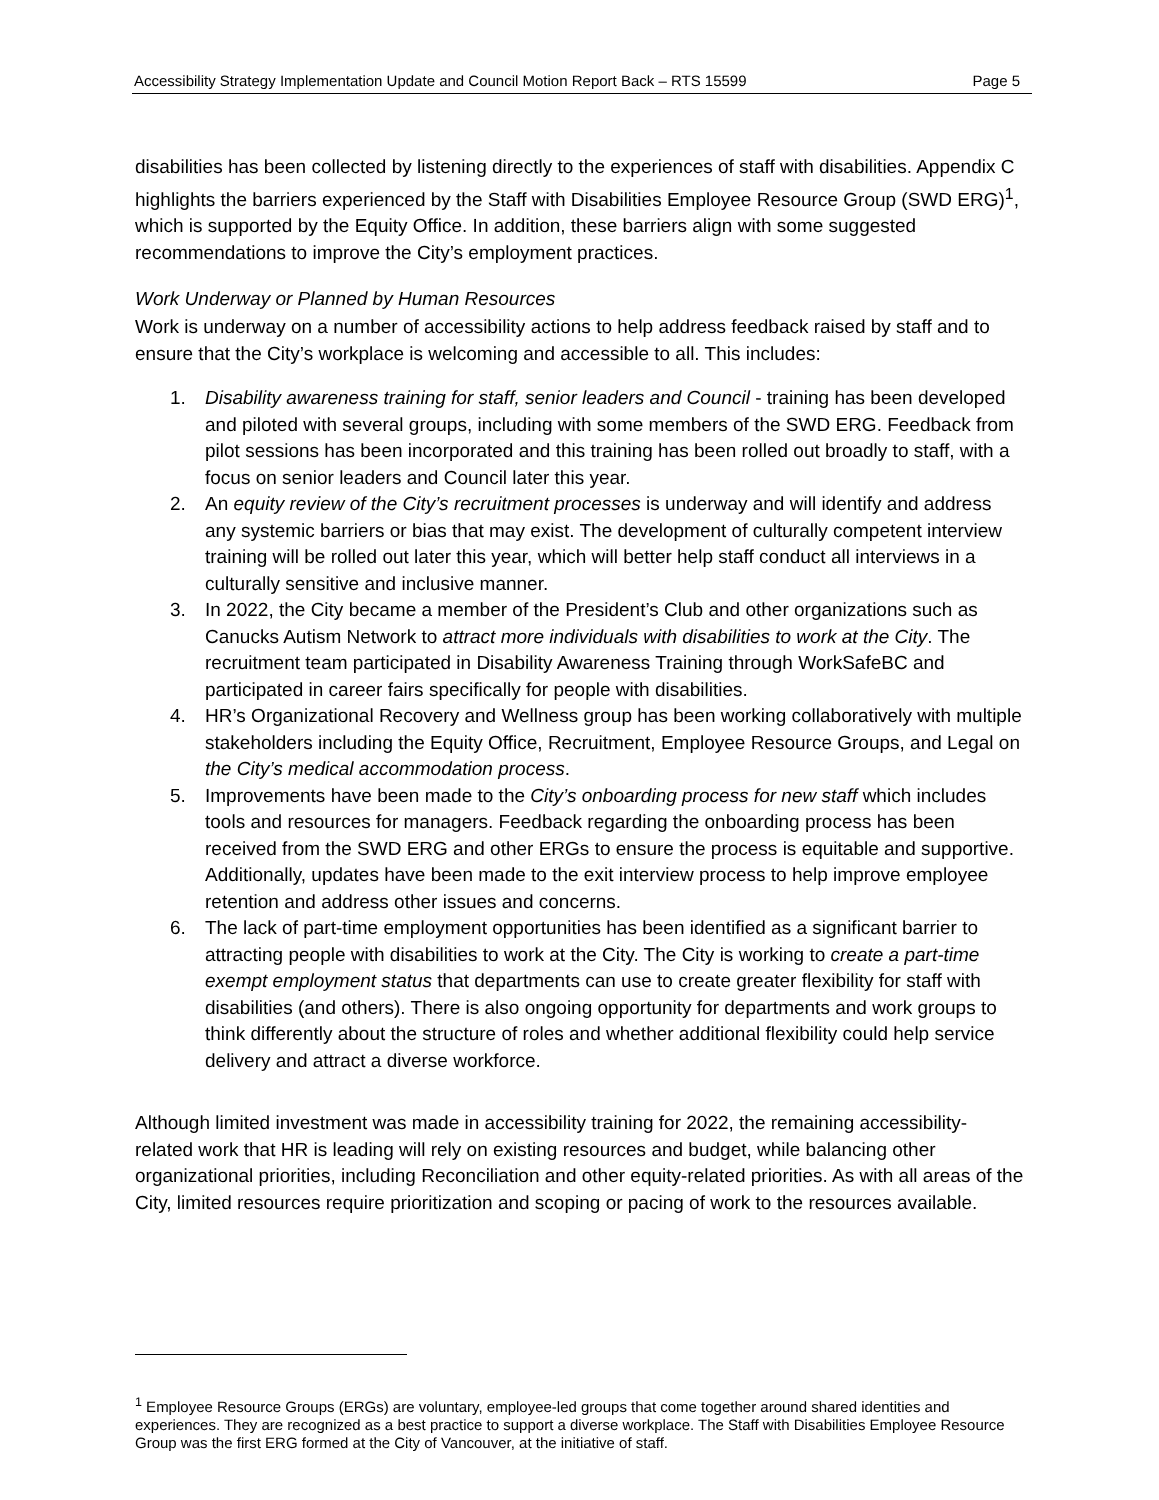Accessibility Strategy Implementation Update and Council Motion Report Back – RTS 15599 Page 5
disabilities has been collected by listening directly to the experiences of staff with disabilities. Appendix C highlights the barriers experienced by the Staff with Disabilities Employee Resource Group (SWD ERG)<sup>1</sup>, which is supported by the Equity Office. In addition, these barriers align with some suggested recommendations to improve the City’s employment practices.
Work Underway or Planned by Human Resources
Work is underway on a number of accessibility actions to help address feedback raised by staff and to ensure that the City’s workplace is welcoming and accessible to all. This includes:
1. Disability awareness training for staff, senior leaders and Council - training has been developed and piloted with several groups, including with some members of the SWD ERG. Feedback from pilot sessions has been incorporated and this training has been rolled out broadly to staff, with a focus on senior leaders and Council later this year.
2. An equity review of the City’s recruitment processes is underway and will identify and address any systemic barriers or bias that may exist. The development of culturally competent interview training will be rolled out later this year, which will better help staff conduct all interviews in a culturally sensitive and inclusive manner.
3. In 2022, the City became a member of the President’s Club and other organizations such as Canucks Autism Network to attract more individuals with disabilities to work at the City. The recruitment team participated in Disability Awareness Training through WorkSafeBC and participated in career fairs specifically for people with disabilities.
4. HR’s Organizational Recovery and Wellness group has been working collaboratively with multiple stakeholders including the Equity Office, Recruitment, Employee Resource Groups, and Legal on the City’s medical accommodation process.
5. Improvements have been made to the City’s onboarding process for new staff which includes tools and resources for managers. Feedback regarding the onboarding process has been received from the SWD ERG and other ERGs to ensure the process is equitable and supportive. Additionally, updates have been made to the exit interview process to help improve employee retention and address other issues and concerns.
6. The lack of part-time employment opportunities has been identified as a significant barrier to attracting people with disabilities to work at the City. The City is working to create a part-time exempt employment status that departments can use to create greater flexibility for staff with disabilities (and others). There is also ongoing opportunity for departments and work groups to think differently about the structure of roles and whether additional flexibility could help service delivery and attract a diverse workforce.
Although limited investment was made in accessibility training for 2022, the remaining accessibility-related work that HR is leading will rely on existing resources and budget, while balancing other organizational priorities, including Reconciliation and other equity-related priorities. As with all areas of the City, limited resources require prioritization and scoping or pacing of work to the resources available.
<sup>1</sup> Employee Resource Groups (ERGs) are voluntary, employee-led groups that come together around shared identities and experiences. They are recognized as a best practice to support a diverse workplace. The Staff with Disabilities Employee Resource Group was the first ERG formed at the City of Vancouver, at the initiative of staff.